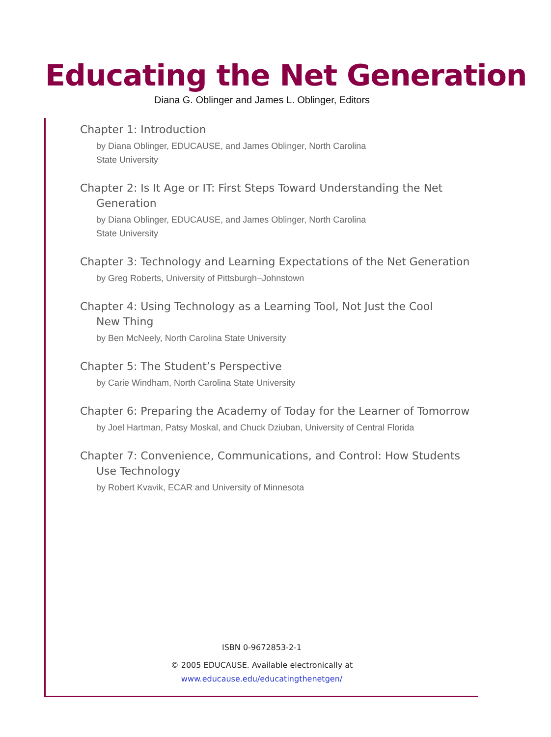Educating the Net Generation
Diana G. Oblinger and James L. Oblinger, Editors
Chapter 1: Introduction
by Diana Oblinger, EDUCAUSE, and James Oblinger, North Carolina
State University
Chapter 2: Is It Age or IT: First Steps Toward Understanding the Net Generation
by Diana Oblinger, EDUCAUSE, and James Oblinger, North Carolina
State University
Chapter 3: Technology and Learning Expectations of the Net Generation
by Greg Roberts, University of Pittsburgh–Johnstown
Chapter 4: Using Technology as a Learning Tool, Not Just the Cool
New Thing
by Ben McNeely, North Carolina State University
Chapter 5: The Student’s Perspective
by Carie Windham, North Carolina State University
Chapter 6: Preparing the Academy of Today for the Learner of Tomorrow
by Joel Hartman, Patsy Moskal, and Chuck Dziuban, University of Central Florida
Chapter 7: Convenience, Communications, and Control: How Students Use Technology
by Robert Kvavik, ECAR and University of Minnesota
ISBN 0-9672853-2-1
© 2005 EDUCAUSE. Available electronically at
www.educause.edu/educatingthenetgen/